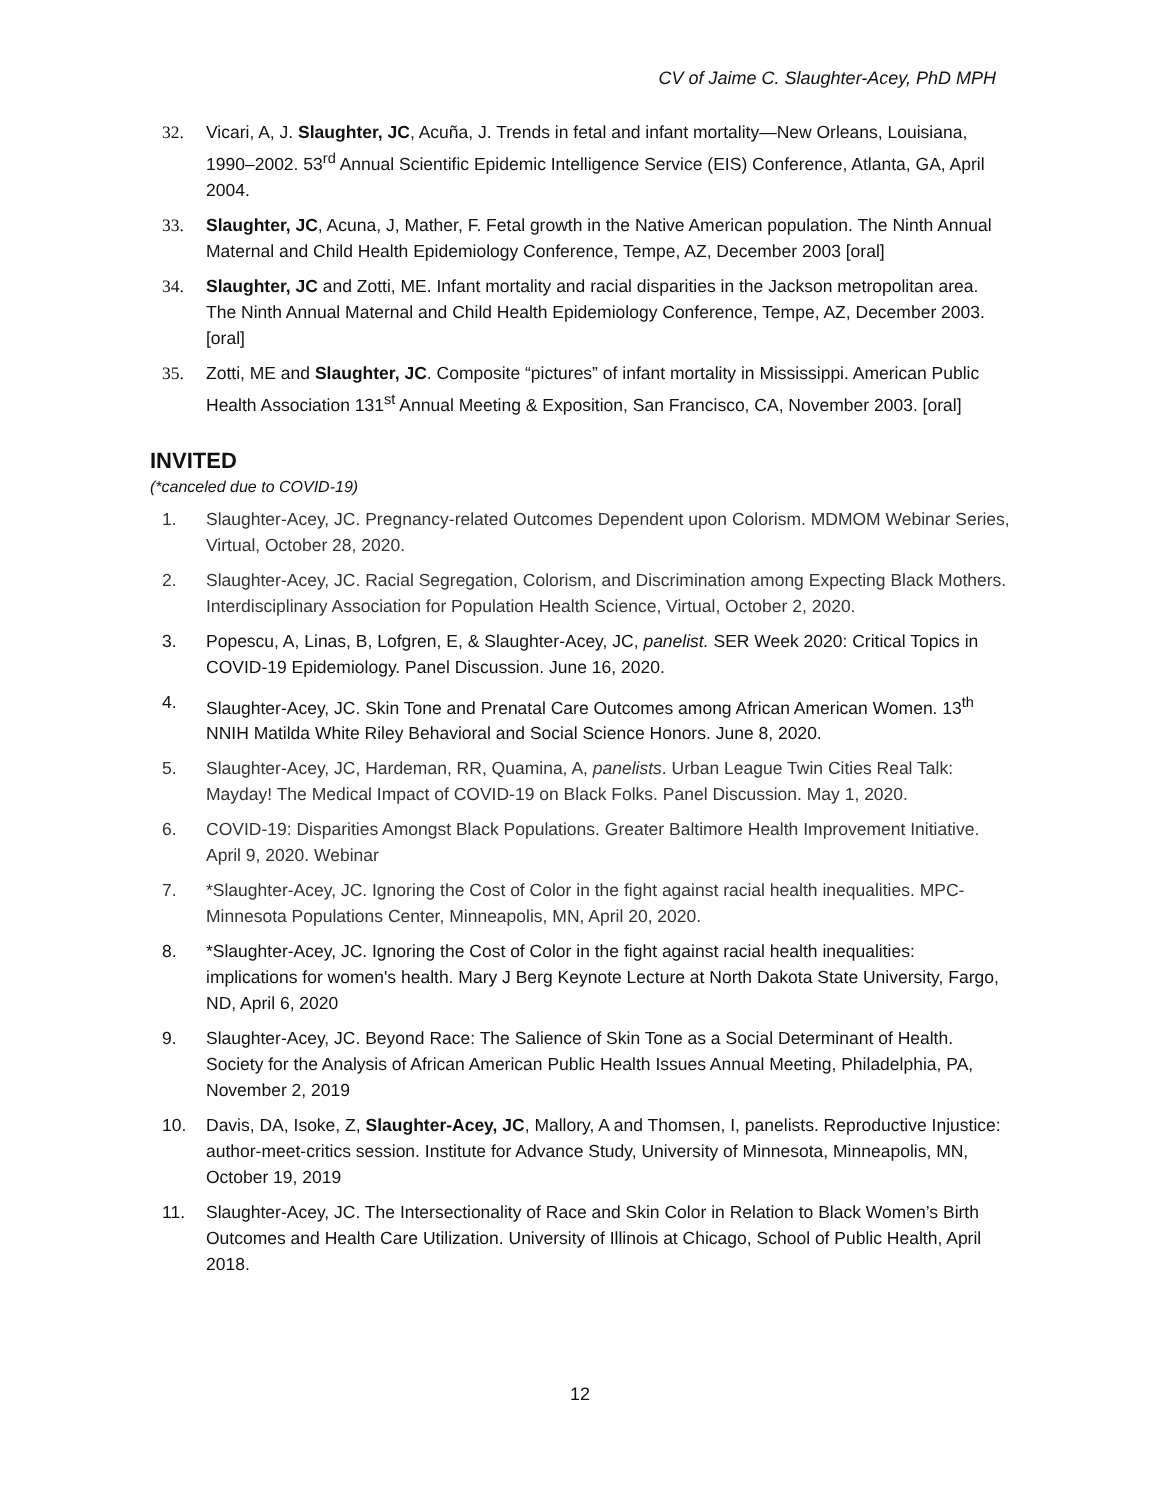CV of Jaime C. Slaughter-Acey, PhD MPH
32. Vicari, A, J. Slaughter, JC, Acuña, J. Trends in fetal and infant mortality—New Orleans, Louisiana, 1990–2002. 53<sup>rd</sup> Annual Scientific Epidemic Intelligence Service (EIS) Conference, Atlanta, GA, April 2004.
33. Slaughter, JC, Acuna, J, Mather, F. Fetal growth in the Native American population. The Ninth Annual Maternal and Child Health Epidemiology Conference, Tempe, AZ, December 2003 [oral]
34. Slaughter, JC and Zotti, ME. Infant mortality and racial disparities in the Jackson metropolitan area. The Ninth Annual Maternal and Child Health Epidemiology Conference, Tempe, AZ, December 2003. [oral]
35. Zotti, ME and Slaughter, JC. Composite “pictures” of infant mortality in Mississippi. American Public Health Association 131<sup>st</sup> Annual Meeting & Exposition, San Francisco, CA, November 2003. [oral]
INVITED
(*canceled due to COVID-19)
1. Slaughter-Acey, JC. Pregnancy-related Outcomes Dependent upon Colorism. MDMOM Webinar Series, Virtual, October 28, 2020.
2. Slaughter-Acey, JC. Racial Segregation, Colorism, and Discrimination among Expecting Black Mothers. Interdisciplinary Association for Population Health Science, Virtual, October 2, 2020.
3. Popescu, A, Linas, B, Lofgren, E, & Slaughter-Acey, JC, panelist. SER Week 2020: Critical Topics in COVID-19 Epidemiology. Panel Discussion. June 16, 2020.
4. Slaughter-Acey, JC. Skin Tone and Prenatal Care Outcomes among African American Women. 13<sup>th</sup> NNIH Matilda White Riley Behavioral and Social Science Honors. June 8, 2020.
5. Slaughter-Acey, JC, Hardeman, RR, Quamina, A, panelists. Urban League Twin Cities Real Talk: Mayday! The Medical Impact of COVID-19 on Black Folks. Panel Discussion. May 1, 2020.
6. COVID-19: Disparities Amongst Black Populations. Greater Baltimore Health Improvement Initiative. April 9, 2020. Webinar
7. *Slaughter-Acey, JC. Ignoring the Cost of Color in the fight against racial health inequalities. MPC-Minnesota Populations Center, Minneapolis, MN, April 20, 2020.
8. *Slaughter-Acey, JC. Ignoring the Cost of Color in the fight against racial health inequalities: implications for women's health. Mary J Berg Keynote Lecture at North Dakota State University, Fargo, ND, April 6, 2020
9. Slaughter-Acey, JC. Beyond Race: The Salience of Skin Tone as a Social Determinant of Health. Society for the Analysis of African American Public Health Issues Annual Meeting, Philadelphia, PA, November 2, 2019
10. Davis, DA, Isoke, Z, Slaughter-Acey, JC, Mallory, A and Thomsen, I, panelists. Reproductive Injustice: author-meet-critics session. Institute for Advance Study, University of Minnesota, Minneapolis, MN, October 19, 2019
11. Slaughter-Acey, JC. The Intersectionality of Race and Skin Color in Relation to Black Women’s Birth Outcomes and Health Care Utilization. University of Illinois at Chicago, School of Public Health, April 2018.
12